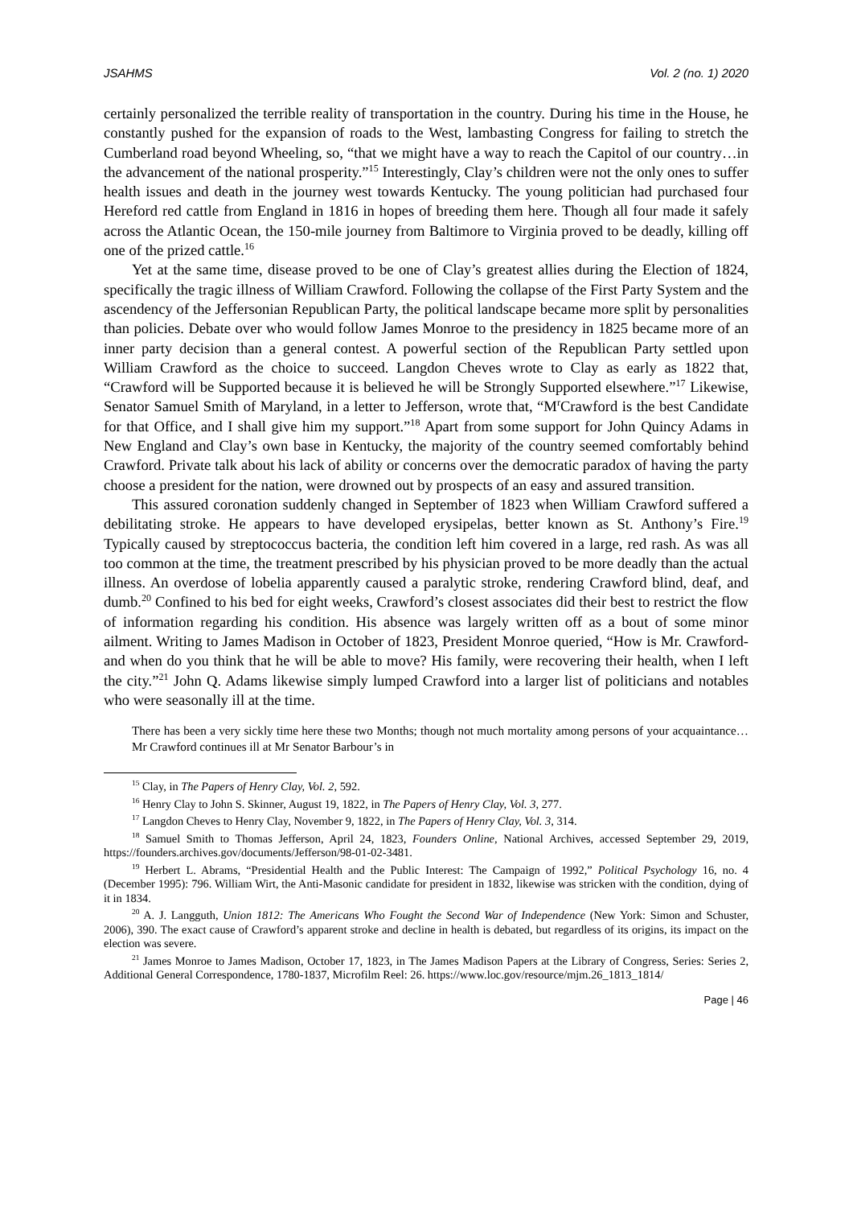JSAHMS Vol. 2 (no. 1) 2020
certainly personalized the terrible reality of transportation in the country. During his time in the House, he constantly pushed for the expansion of roads to the West, lambasting Congress for failing to stretch the Cumberland road beyond Wheeling, so, “that we might have a way to reach the Capitol of our country…in the advancement of the national prosperity.”<sup>15</sup> Interestingly, Clay’s children were not the only ones to suffer health issues and death in the journey west towards Kentucky. The young politician had purchased four Hereford red cattle from England in 1816 in hopes of breeding them here. Though all four made it safely across the Atlantic Ocean, the 150-mile journey from Baltimore to Virginia proved to be deadly, killing off one of the prized cattle.<sup>16</sup>
Yet at the same time, disease proved to be one of Clay’s greatest allies during the Election of 1824, specifically the tragic illness of William Crawford. Following the collapse of the First Party System and the ascendency of the Jeffersonian Republican Party, the political landscape became more split by personalities than policies. Debate over who would follow James Monroe to the presidency in 1825 became more of an inner party decision than a general contest. A powerful section of the Republican Party settled upon William Crawford as the choice to succeed. Langdon Cheves wrote to Clay as early as 1822 that, “Crawford will be Supported because it is believed he will be Strongly Supported elsewhere.”<sup>17</sup> Likewise, Senator Samuel Smith of Maryland, in a letter to Jefferson, wrote that, “M<sup>r</sup>Crawford is the best Candidate for that Office, and I shall give him my support.”<sup>18</sup> Apart from some support for John Quincy Adams in New England and Clay’s own base in Kentucky, the majority of the country seemed comfortably behind Crawford. Private talk about his lack of ability or concerns over the democratic paradox of having the party choose a president for the nation, were drowned out by prospects of an easy and assured transition.
This assured coronation suddenly changed in September of 1823 when William Crawford suffered a debilitating stroke. He appears to have developed erysipelas, better known as St. Anthony’s Fire.<sup>19</sup> Typically caused by streptococcus bacteria, the condition left him covered in a large, red rash. As was all too common at the time, the treatment prescribed by his physician proved to be more deadly than the actual illness. An overdose of lobelia apparently caused a paralytic stroke, rendering Crawford blind, deaf, and dumb.<sup>20</sup> Confined to his bed for eight weeks, Crawford’s closest associates did their best to restrict the flow of information regarding his condition. His absence was largely written off as a bout of some minor ailment. Writing to James Madison in October of 1823, President Monroe queried, “How is Mr. Crawford- and when do you think that he will be able to move? His family, were recovering their health, when I left the city.”<sup>21</sup> John Q. Adams likewise simply lumped Crawford into a larger list of politicians and notables who were seasonally ill at the time.
There has been a very sickly time here these two Months; though not much mortality among persons of your acquaintance…Mr Crawford continues ill at Mr Senator Barbour’s in
<sup>15</sup> Clay, in The Papers of Henry Clay, Vol. 2, 592.
<sup>16</sup> Henry Clay to John S. Skinner, August 19, 1822, in The Papers of Henry Clay, Vol. 3, 277.
<sup>17</sup> Langdon Cheves to Henry Clay, November 9, 1822, in The Papers of Henry Clay, Vol. 3, 314.
<sup>18</sup> Samuel Smith to Thomas Jefferson, April 24, 1823, Founders Online, National Archives, accessed September 29, 2019, https://founders.archives.gov/documents/Jefferson/98-01-02-3481.
<sup>19</sup> Herbert L. Abrams, “Presidential Health and the Public Interest: The Campaign of 1992,” Political Psychology 16, no. 4 (December 1995): 796. William Wirt, the Anti-Masonic candidate for president in 1832, likewise was stricken with the condition, dying of it in 1834.
<sup>20</sup> A. J. Langguth, Union 1812: The Americans Who Fought the Second War of Independence (New York: Simon and Schuster, 2006), 390. The exact cause of Crawford’s apparent stroke and decline in health is debated, but regardless of its origins, its impact on the election was severe.
<sup>21</sup> James Monroe to James Madison, October 17, 1823, in The James Madison Papers at the Library of Congress, Series: Series 2, Additional General Correspondence, 1780-1837, Microfilm Reel: 26. https://www.loc.gov/resource/mjm.26_1813_1814/
Page | 46